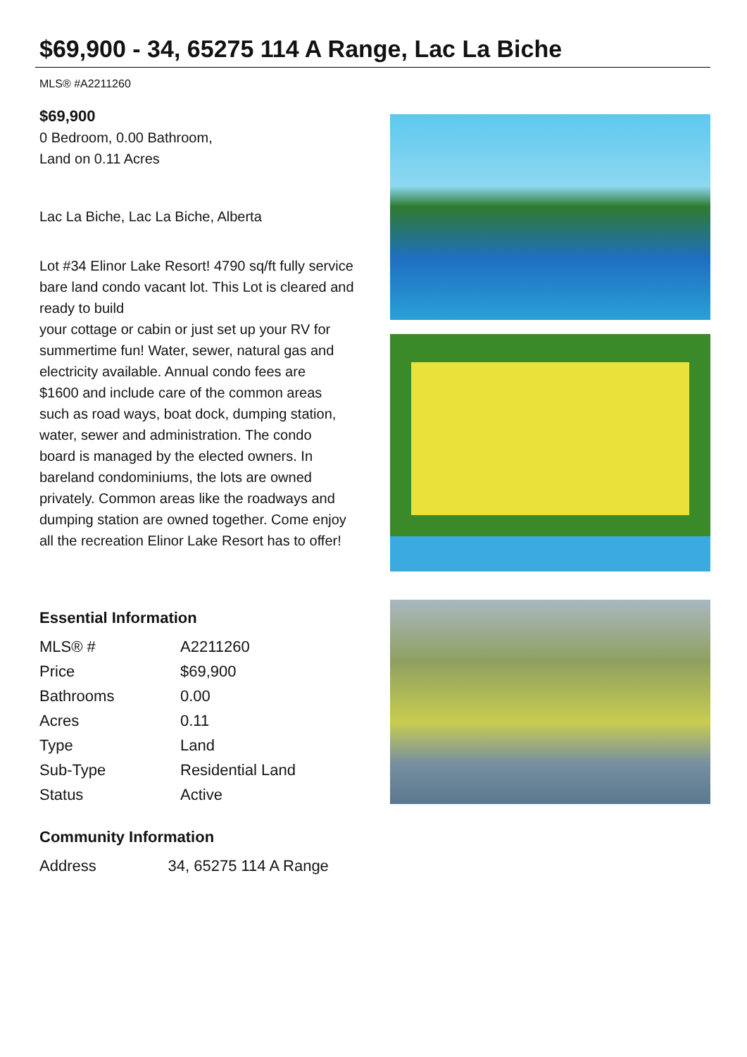$69,900 - 34, 65275 114 A Range, Lac La Biche
MLS® #A2211260
$69,900
0 Bedroom, 0.00 Bathroom,
Land on 0.11 Acres
Lac La Biche, Lac La Biche, Alberta
Lot #34 Elinor Lake Resort! 4790 sq/ft fully service bare land condo vacant lot. This Lot is cleared and ready to build
your cottage or cabin or just set up your RV for summertime fun! Water, sewer, natural gas and electricity available. Annual condo fees are
$1600 and include care of the common areas such as road ways, boat dock, dumping station, water, sewer and administration. The condo
board is managed by the elected owners. In bareland condominiums, the lots are owned privately. Common areas like the roadways and
dumping station are owned together. Come enjoy all the recreation Elinor Lake Resort has to offer!
Essential Information
| MLS® # | A2211260 |
| Price | $69,900 |
| Bathrooms | 0.00 |
| Acres | 0.11 |
| Type | Land |
| Sub-Type | Residential Land |
| Status | Active |
Community Information
| Address | 34, 65275 114 A Range |